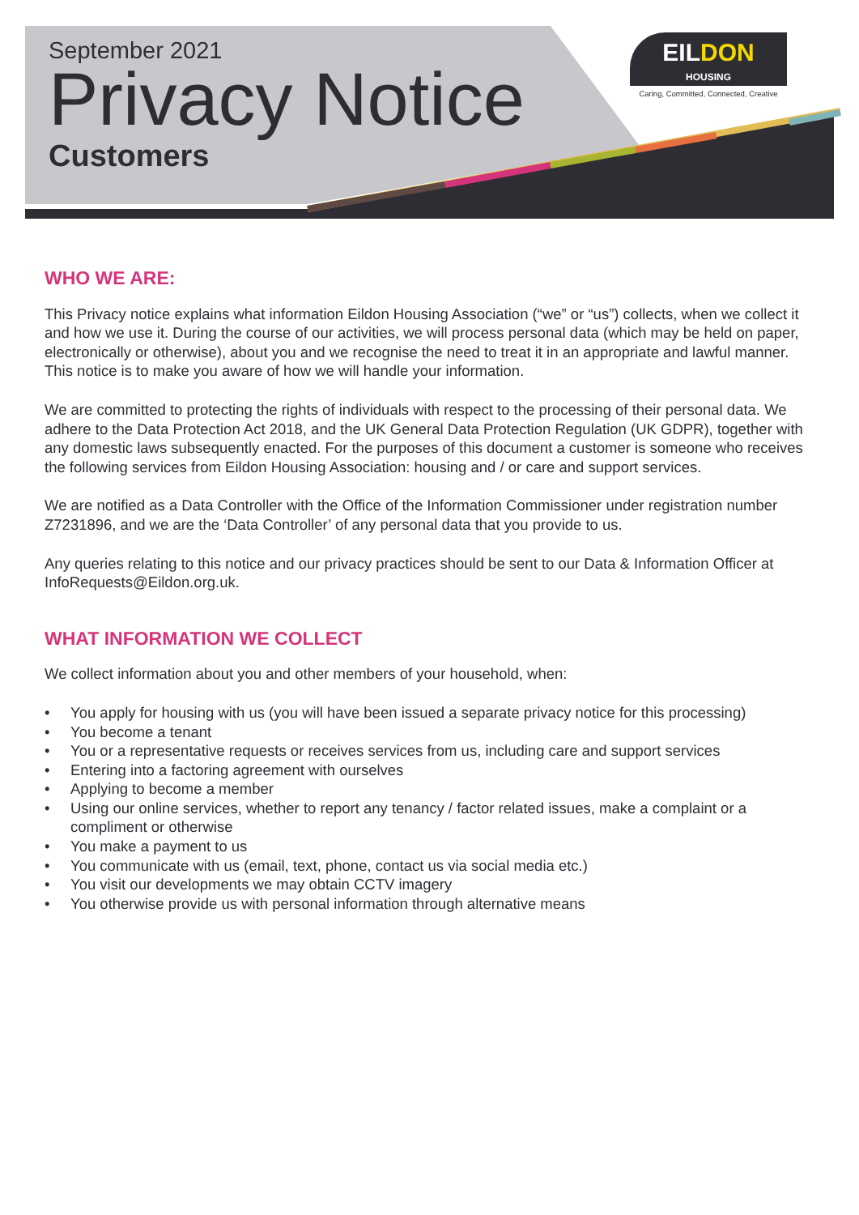September 2021
Privacy Notice
Customers
EILDON
HOUSING
Caring, Committed, Connected, Creative
WHO WE ARE:
This Privacy notice explains what information Eildon Housing Association (“we” or “us”) collects, when we collect it and how we use it. During the course of our activities, we will process personal data (which may be held on paper, electronically or otherwise), about you and we recognise the need to treat it in an appropriate and lawful manner. This notice is to make you aware of how we will handle your information.
We are committed to protecting the rights of individuals with respect to the processing of their personal data. We adhere to the Data Protection Act 2018, and the UK General Data Protection Regulation (UK GDPR), together with any domestic laws subsequently enacted. For the purposes of this document a customer is someone who receives the following services from Eildon Housing Association: housing and / or care and support services.
We are notified as a Data Controller with the Office of the Information Commissioner under registration number Z7231896, and we are the ‘Data Controller’ of any personal data that you provide to us.
Any queries relating to this notice and our privacy practices should be sent to our Data & Information Officer at InfoRequests@Eildon.org.uk.
WHAT INFORMATION WE COLLECT
We collect information about you and other members of your household, when:
• You apply for housing with us (you will have been issued a separate privacy notice for this processing)
• You become a tenant
• You or a representative requests or receives services from us, including care and support services
• Entering into a factoring agreement with ourselves
• Applying to become a member
• Using our online services, whether to report any tenancy / factor related issues, make a complaint or a compliment or otherwise
• You make a payment to us
• You communicate with us (email, text, phone, contact us via social media etc.)
• You visit our developments we may obtain CCTV imagery
• You otherwise provide us with personal information through alternative means